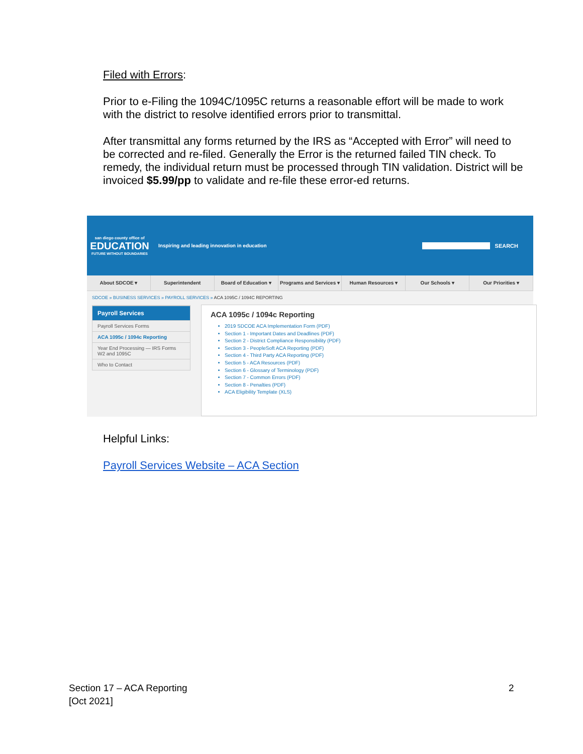Filed with Errors:
Prior to e-Filing the 1094C/1095C returns a reasonable effort will be made to work with the district to resolve identified errors prior to transmittal.
After transmittal any forms returned by the IRS as “Accepted with Error” will need to be corrected and re-filed. Generally the Error is the returned failed TIN check. To remedy, the individual return must be processed through TIN validation. District will be invoiced $5.99/pp to validate and re-file these error-ed returns.
san diego county office of
EDUCATION
FUTURE WITHOUT BOUNDARIES
Inspiring and leading innovation in education
SEARCH
About SDCOE ▾ Superintendent Board of Education ▾ Programs and Services ▾ Human Resources ▾ Our Schools ▾ Our Priorities ▾
SDCOE » BUSINESS SERVICES » PAYROLL SERVICES » ACA 1095C / 1094C REPORTING
Payroll Services
Payroll Services Forms
ACA 1095c / 1094c Reporting
Year End Processing — IRS Forms W2 and 1095C
Who to Contact
ACA 1095c / 1094c Reporting
2019 SDCOE ACA Implementation Form (PDF)
Section 1 - Important Dates and Deadlines (PDF)
Section 2 - District Compliance Responsibility (PDF)
Section 3 - PeopleSoft ACA Reporting (PDF)
Section 4 - Third Party ACA Reporting (PDF)
Section 5 - ACA Resources (PDF)
Section 6 - Glossary of Terminology (PDF)
Section 7 - Common Errors (PDF)
Section 8 - Penalties (PDF)
ACA Eligibility Template (XLS)
Helpful Links:
Payroll Services Website – ACA Section
Section 17 – ACA Reporting
[Oct 2021]
2